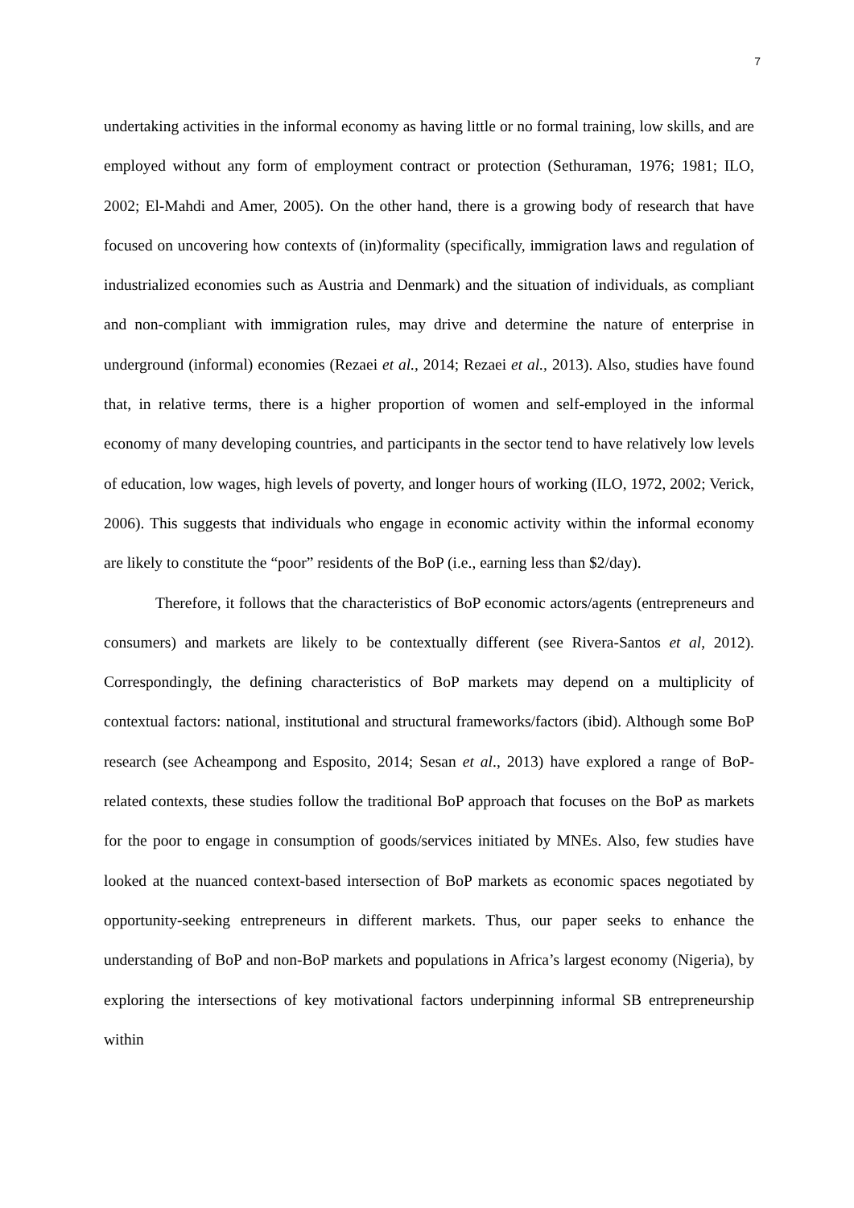7
undertaking activities in the informal economy as having little or no formal training, low skills, and are employed without any form of employment contract or protection (Sethuraman, 1976; 1981; ILO, 2002; El-Mahdi and Amer, 2005). On the other hand, there is a growing body of research that have focused on uncovering how contexts of (in)formality (specifically, immigration laws and regulation of industrialized economies such as Austria and Denmark) and the situation of individuals, as compliant and non-compliant with immigration rules, may drive and determine the nature of enterprise in underground (informal) economies (Rezaei et al., 2014; Rezaei et al., 2013). Also, studies have found that, in relative terms, there is a higher proportion of women and self-employed in the informal economy of many developing countries, and participants in the sector tend to have relatively low levels of education, low wages, high levels of poverty, and longer hours of working (ILO, 1972, 2002; Verick, 2006). This suggests that individuals who engage in economic activity within the informal economy are likely to constitute the “poor” residents of the BoP (i.e., earning less than $2/day).
Therefore, it follows that the characteristics of BoP economic actors/agents (entrepreneurs and consumers) and markets are likely to be contextually different (see Rivera-Santos et al, 2012). Correspondingly, the defining characteristics of BoP markets may depend on a multiplicity of contextual factors: national, institutional and structural frameworks/factors (ibid). Although some BoP research (see Acheampong and Esposito, 2014; Sesan et al., 2013) have explored a range of BoP-related contexts, these studies follow the traditional BoP approach that focuses on the BoP as markets for the poor to engage in consumption of goods/services initiated by MNEs. Also, few studies have looked at the nuanced context-based intersection of BoP markets as economic spaces negotiated by opportunity-seeking entrepreneurs in different markets. Thus, our paper seeks to enhance the understanding of BoP and non-BoP markets and populations in Africa’s largest economy (Nigeria), by exploring the intersections of key motivational factors underpinning informal SB entrepreneurship within